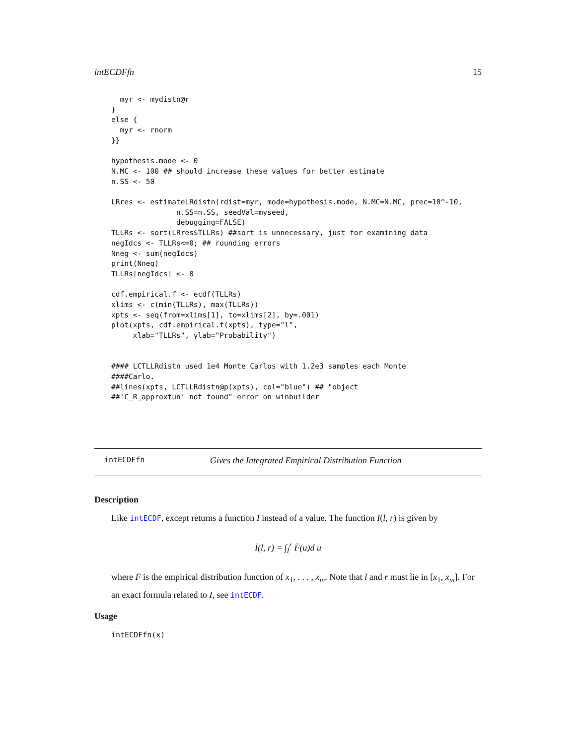intECDFfn 15
  myr <- mydistn@r
}
else {
  myr <- rnorm
}}

hypothesis.mode <- 0
N.MC <- 100 ## should increase these values for better estimate
n.SS <- 50

LRres <- estimateLRdistn(rdist=myr, mode=hypothesis.mode, N.MC=N.MC, prec=10^-10,
               n.SS=n.SS, seedVal=myseed,
               debugging=FALSE)
TLLRs <- sort(LRres$TLLRs) ##sort is unnecessary, just for examining data
negIdcs <- TLLRs<=0; ## rounding errors
Nneg <- sum(negIdcs)
print(Nneg)
TLLRs[negIdcs] <- 0

cdf.empirical.f <- ecdf(TLLRs)
xlims <- c(min(TLLRs), max(TLLRs))
xpts <- seq(from=xlims[1], to=xlims[2], by=.001)
plot(xpts, cdf.empirical.f(xpts), type="l",
     xlab="TLLRs", ylab="Probability")


#### LCTLLRdistn used 1e4 Monte Carlos with 1.2e3 samples each Monte
####Carlo.
##lines(xpts, LCTLLRdistn@p(xpts), col="blue") ## "object
##'C_R_approxfun' not found" error on winbuilder
intECDFfn Gives the Integrated Empirical Distribution Function
Description
Like intECDF, except returns a function Ī instead of a value. The function Ī(l, r) is given by
Ī(l, r) = ∫<sub>l</sub><sup>r</sup> F̄(u)d u
where F̄ is the empirical distribution function of x<sub>1</sub>, . . . , x<sub>m</sub>. Note that l and r must lie in [x<sub>1</sub>, x<sub>m</sub>]. For an exact formula related to Ī, see intECDF.
Usage
intECDFfn(x)